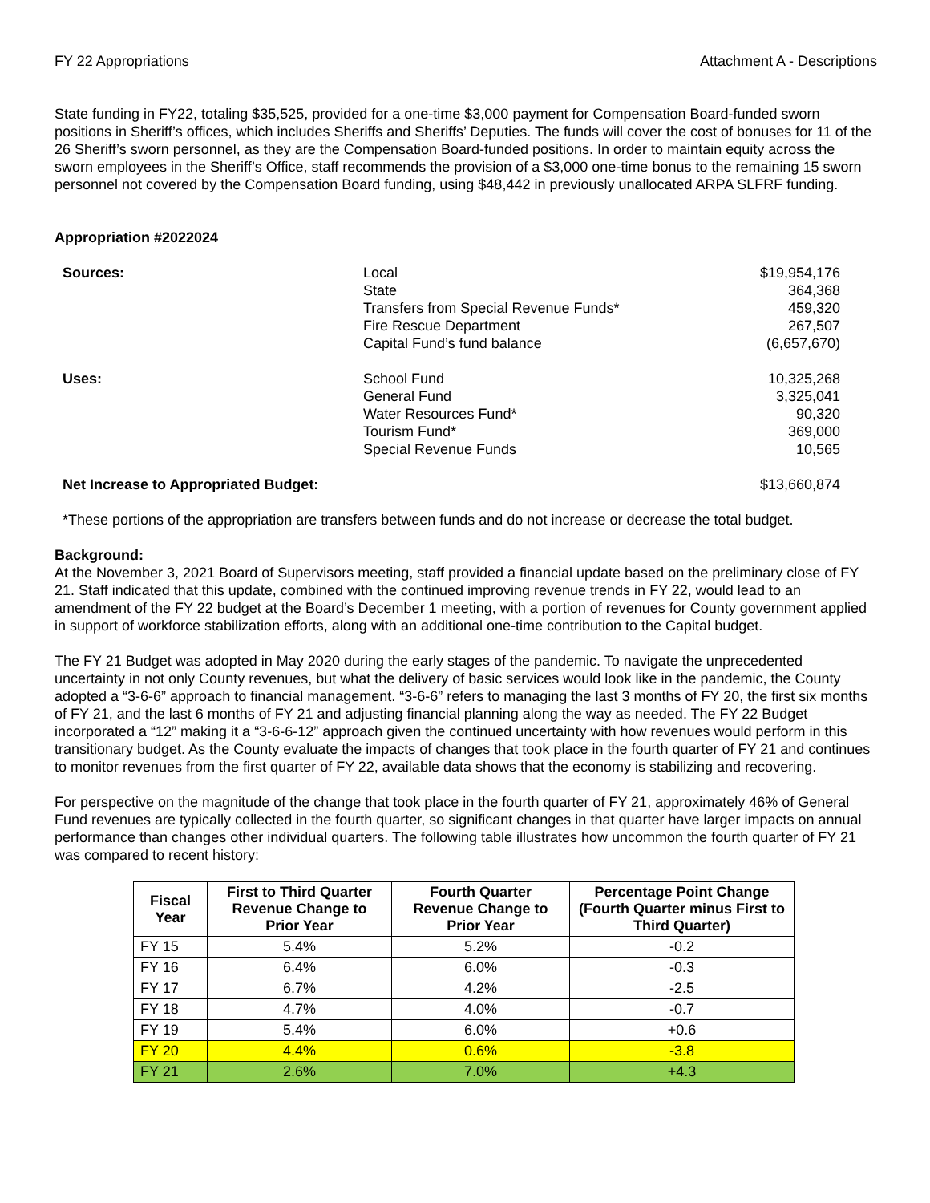FY 22 Appropriations Attachment A - Descriptions
State funding in FY22, totaling $35,525, provided for a one-time $3,000 payment for Compensation Board-funded sworn positions in Sheriff’s offices, which includes Sheriffs and Sheriffs’ Deputies. The funds will cover the cost of bonuses for 11 of the 26 Sheriff’s sworn personnel, as they are the Compensation Board-funded positions. In order to maintain equity across the sworn employees in the Sheriff’s Office, staff recommends the provision of a $3,000 one-time bonus to the remaining 15 sworn personnel not covered by the Compensation Board funding, using $48,442 in previously unallocated ARPA SLFRF funding.
Appropriation #2022024
| Sources: | Local State Transfers from Special Revenue Funds* Fire Rescue Department Capital Fund’s fund balance | $19,954,176 364,368 459,320 267,507 (6,657,670) |
| Uses: | School Fund General Fund Water Resources Fund* Tourism Fund* Special Revenue Funds | 10,325,268 3,325,041 90,320 369,000 10,565 |
| Net Increase to Appropriated Budget: | | $13,660,874 |
*These portions of the appropriation are transfers between funds and do not increase or decrease the total budget.
Background:
At the November 3, 2021 Board of Supervisors meeting, staff provided a financial update based on the preliminary close of FY 21. Staff indicated that this update, combined with the continued improving revenue trends in FY 22, would lead to an amendment of the FY 22 budget at the Board’s December 1 meeting, with a portion of revenues for County government applied in support of workforce stabilization efforts, along with an additional one-time contribution to the Capital budget.
The FY 21 Budget was adopted in May 2020 during the early stages of the pandemic. To navigate the unprecedented uncertainty in not only County revenues, but what the delivery of basic services would look like in the pandemic, the County adopted a “3-6-6” approach to financial management. “3-6-6” refers to managing the last 3 months of FY 20, the first six months of FY 21, and the last 6 months of FY 21 and adjusting financial planning along the way as needed. The FY 22 Budget incorporated a “12” making it a “3-6-6-12” approach given the continued uncertainty with how revenues would perform in this transitionary budget. As the County evaluate the impacts of changes that took place in the fourth quarter of FY 21 and continues to monitor revenues from the first quarter of FY 22, available data shows that the economy is stabilizing and recovering.
For perspective on the magnitude of the change that took place in the fourth quarter of FY 21, approximately 46% of General Fund revenues are typically collected in the fourth quarter, so significant changes in that quarter have larger impacts on annual performance than changes other individual quarters. The following table illustrates how uncommon the fourth quarter of FY 21 was compared to recent history:
| Fiscal Year | First to Third Quarter Revenue Change to Prior Year | Fourth Quarter Revenue Change to Prior Year | Percentage Point Change (Fourth Quarter minus First to Third Quarter) |
| --- | --- | --- | --- |
| FY 15 | 5.4% | 5.2% | -0.2 |
| FY 16 | 6.4% | 6.0% | -0.3 |
| FY 17 | 6.7% | 4.2% | -2.5 |
| FY 18 | 4.7% | 4.0% | -0.7 |
| FY 19 | 5.4% | 6.0% | +0.6 |
| FY 20 | 4.4% | 0.6% | -3.8 |
| FY 21 | 2.6% | 7.0% | +4.3 |